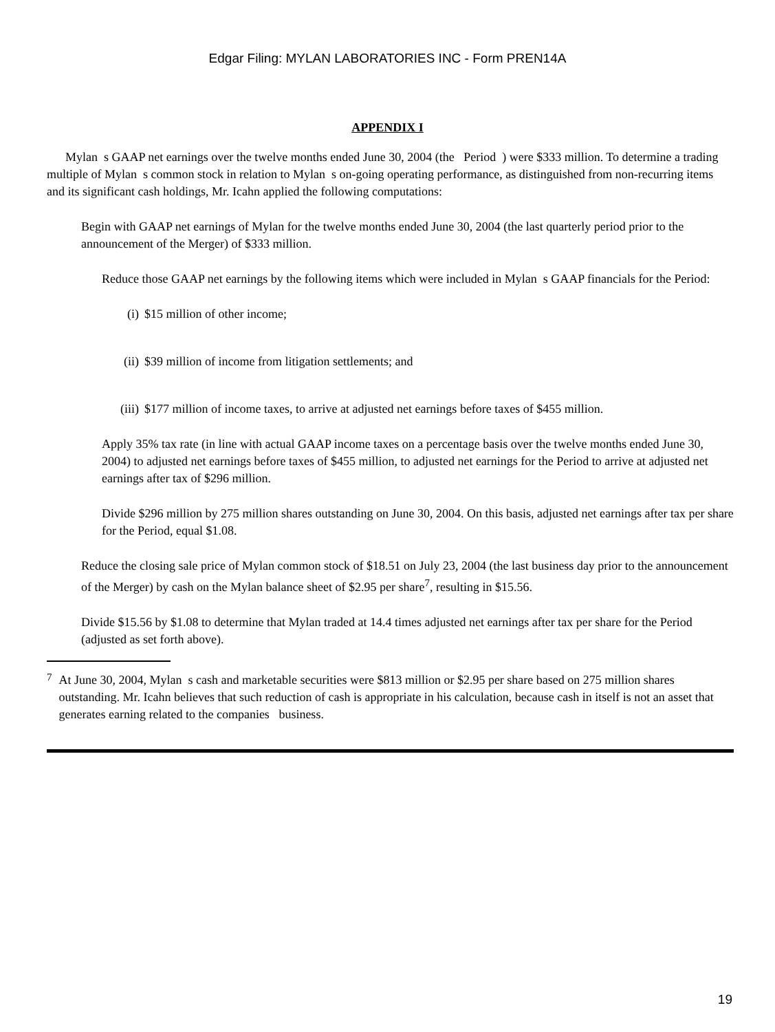Edgar Filing: MYLAN LABORATORIES INC - Form PREN14A
APPENDIX I
Mylan s GAAP net earnings over the twelve months ended June 30, 2004 (the Period ) were $333 million. To determine a trading multiple of Mylan s common stock in relation to Mylan s on-going operating performance, as distinguished from non-recurring items and its significant cash holdings, Mr. Icahn applied the following computations:
Begin with GAAP net earnings of Mylan for the twelve months ended June 30, 2004 (the last quarterly period prior to the announcement of the Merger) of $333 million.
Reduce those GAAP net earnings by the following items which were included in Mylan s GAAP financials for the Period:
(i) $15 million of other income;
(ii) $39 million of income from litigation settlements; and
(iii) $177 million of income taxes, to arrive at adjusted net earnings before taxes of $455 million.
Apply 35% tax rate (in line with actual GAAP income taxes on a percentage basis over the twelve months ended June 30, 2004) to adjusted net earnings before taxes of $455 million, to adjusted net earnings for the Period to arrive at adjusted net earnings after tax of $296 million.
Divide $296 million by 275 million shares outstanding on June 30, 2004. On this basis, adjusted net earnings after tax per share for the Period, equal $1.08.
Reduce the closing sale price of Mylan common stock of $18.51 on July 23, 2004 (the last business day prior to the announcement of the Merger) by cash on the Mylan balance sheet of $2.95 per share<sup>7</sup>, resulting in $15.56.
Divide $15.56 by $1.08 to determine that Mylan traded at 14.4 times adjusted net earnings after tax per share for the Period (adjusted as set forth above).
<sup>7</sup>
At June 30, 2004, Mylan s cash and marketable securities were $813 million or $2.95 per share based on 275 million shares outstanding. Mr. Icahn believes that such reduction of cash is appropriate in his calculation, because cash in itself is not an asset that generates earning related to the companies business.
19